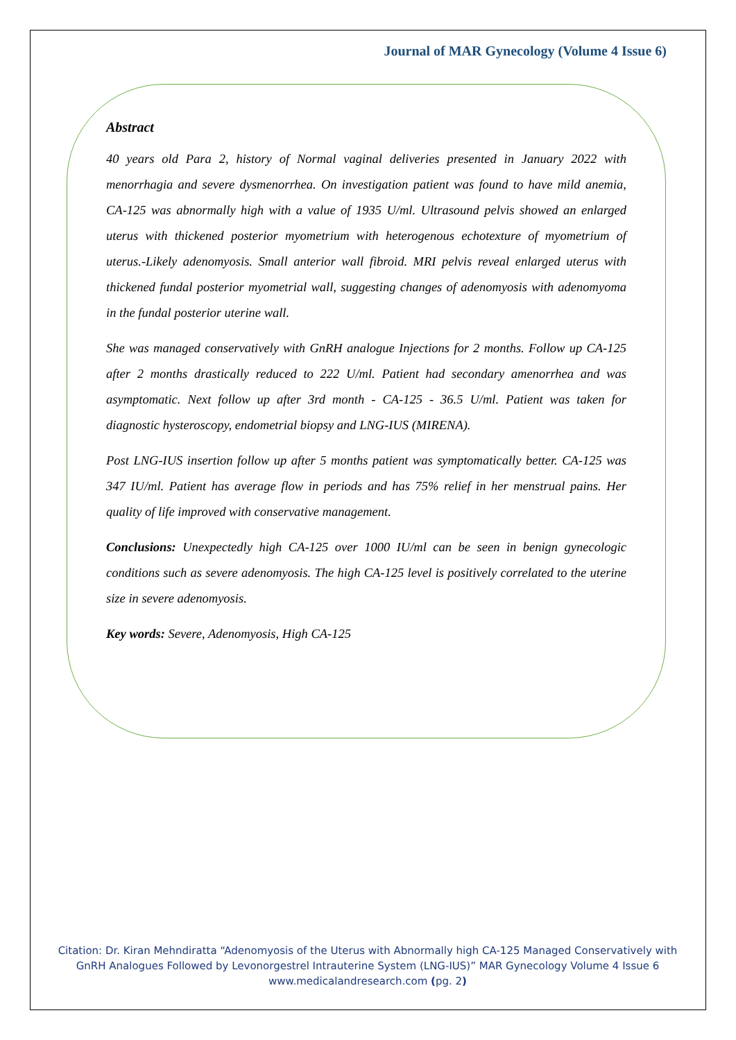Journal of MAR Gynecology (Volume 4 Issue 6)
Abstract
40 years old Para 2, history of Normal vaginal deliveries presented in January 2022 with menorrhagia and severe dysmenorrhea. On investigation patient was found to have mild anemia, CA-125 was abnormally high with a value of 1935 U/ml. Ultrasound pelvis showed an enlarged uterus with thickened posterior myometrium with heterogenous echotexture of myometrium of uterus.-Likely adenomyosis. Small anterior wall fibroid. MRI pelvis reveal enlarged uterus with thickened fundal posterior myometrial wall, suggesting changes of adenomyosis with adenomyoma in the fundal posterior uterine wall.
She was managed conservatively with GnRH analogue Injections for 2 months. Follow up CA-125 after 2 months drastically reduced to 222 U/ml. Patient had secondary amenorrhea and was asymptomatic. Next follow up after 3rd month - CA-125 - 36.5 U/ml. Patient was taken for diagnostic hysteroscopy, endometrial biopsy and LNG-IUS (MIRENA).
Post LNG-IUS insertion follow up after 5 months patient was symptomatically better. CA-125 was 347 IU/ml. Patient has average flow in periods and has 75% relief in her menstrual pains. Her quality of life improved with conservative management.
Conclusions: Unexpectedly high CA-125 over 1000 IU/ml can be seen in benign gynecologic conditions such as severe adenomyosis. The high CA-125 level is positively correlated to the uterine size in severe adenomyosis.
Key words: Severe, Adenomyosis, High CA-125
Citation: Dr. Kiran Mehndiratta “Adenomyosis of the Uterus with Abnormally high CA-125 Managed Conservatively with GnRH Analogues Followed by Levonorgestrel Intrauterine System (LNG-IUS)” MAR Gynecology Volume 4 Issue 6
www.medicalandresearch.com (pg. 2)